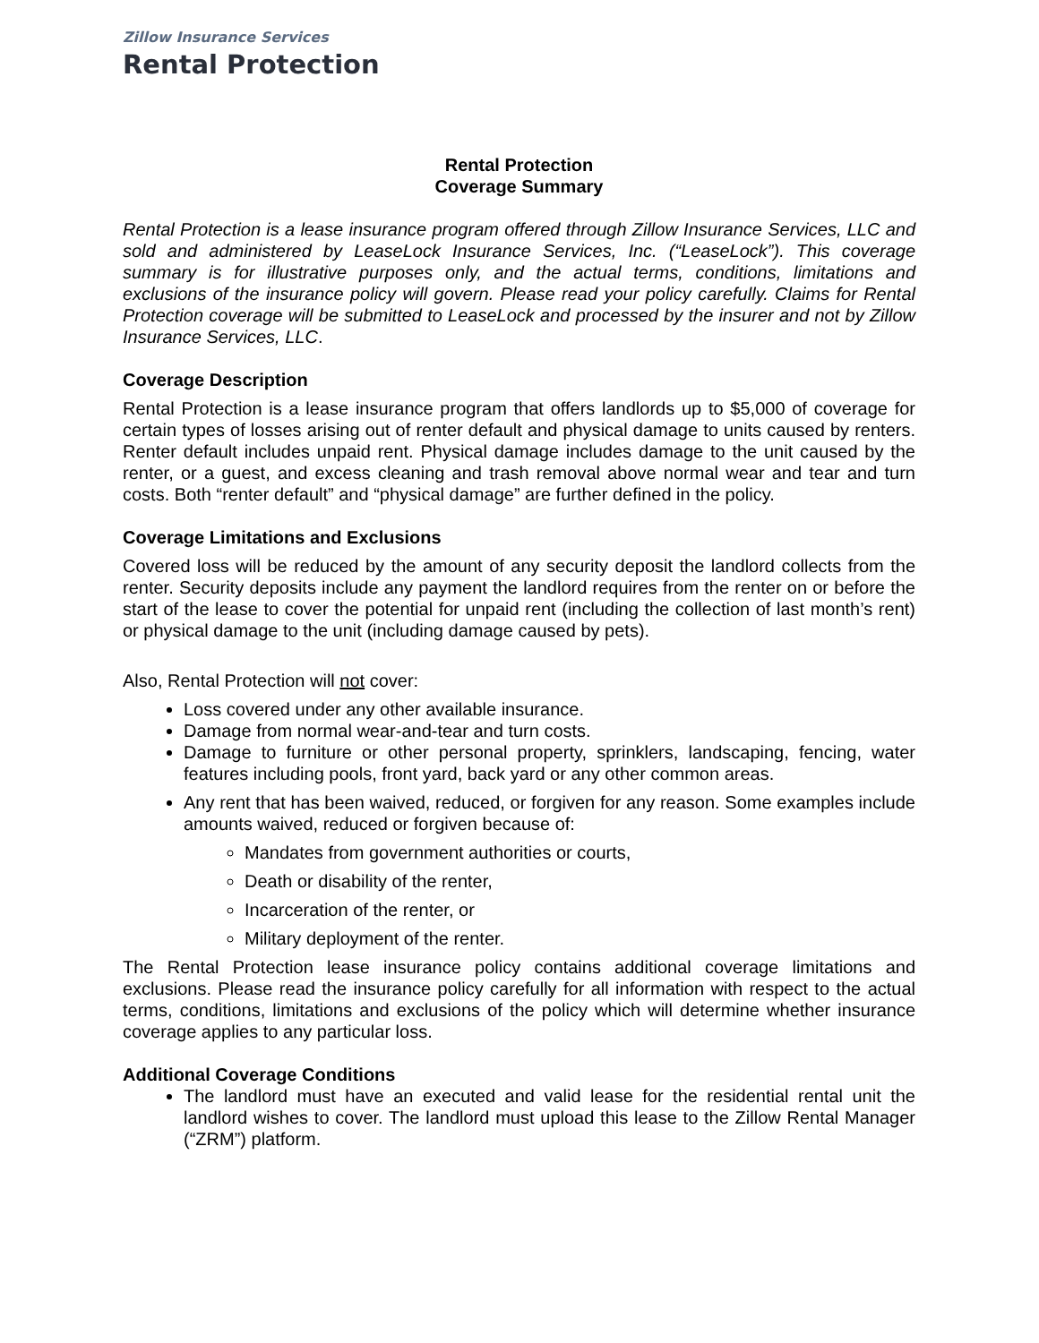Zillow Insurance Services
Rental Protection
Rental Protection
Coverage Summary
Rental Protection is a lease insurance program offered through Zillow Insurance Services, LLC and sold and administered by LeaseLock Insurance Services, Inc. (“LeaseLock”). This coverage summary is for illustrative purposes only, and the actual terms, conditions, limitations and exclusions of the insurance policy will govern. Please read your policy carefully. Claims for Rental Protection coverage will be submitted to LeaseLock and processed by the insurer and not by Zillow Insurance Services, LLC.
Coverage Description
Rental Protection is a lease insurance program that offers landlords up to $5,000 of coverage for certain types of losses arising out of renter default and physical damage to units caused by renters. Renter default includes unpaid rent. Physical damage includes damage to the unit caused by the renter, or a guest, and excess cleaning and trash removal above normal wear and tear and turn costs. Both “renter default” and “physical damage” are further defined in the policy.
Coverage Limitations and Exclusions
Covered loss will be reduced by the amount of any security deposit the landlord collects from the renter. Security deposits include any payment the landlord requires from the renter on or before the start of the lease to cover the potential for unpaid rent (including the collection of last month’s rent) or physical damage to the unit (including damage caused by pets).
Also, Rental Protection will not cover:
Loss covered under any other available insurance.
Damage from normal wear-and-tear and turn costs.
Damage to furniture or other personal property, sprinklers, landscaping, fencing, water features including pools, front yard, back yard or any other common areas.
Any rent that has been waived, reduced, or forgiven for any reason. Some examples include amounts waived, reduced or forgiven because of:
Mandates from government authorities or courts,
Death or disability of the renter,
Incarceration of the renter, or
Military deployment of the renter.
The Rental Protection lease insurance policy contains additional coverage limitations and exclusions. Please read the insurance policy carefully for all information with respect to the actual terms, conditions, limitations and exclusions of the policy which will determine whether insurance coverage applies to any particular loss.
Additional Coverage Conditions
The landlord must have an executed and valid lease for the residential rental unit the landlord wishes to cover. The landlord must upload this lease to the Zillow Rental Manager (“ZRM”) platform.